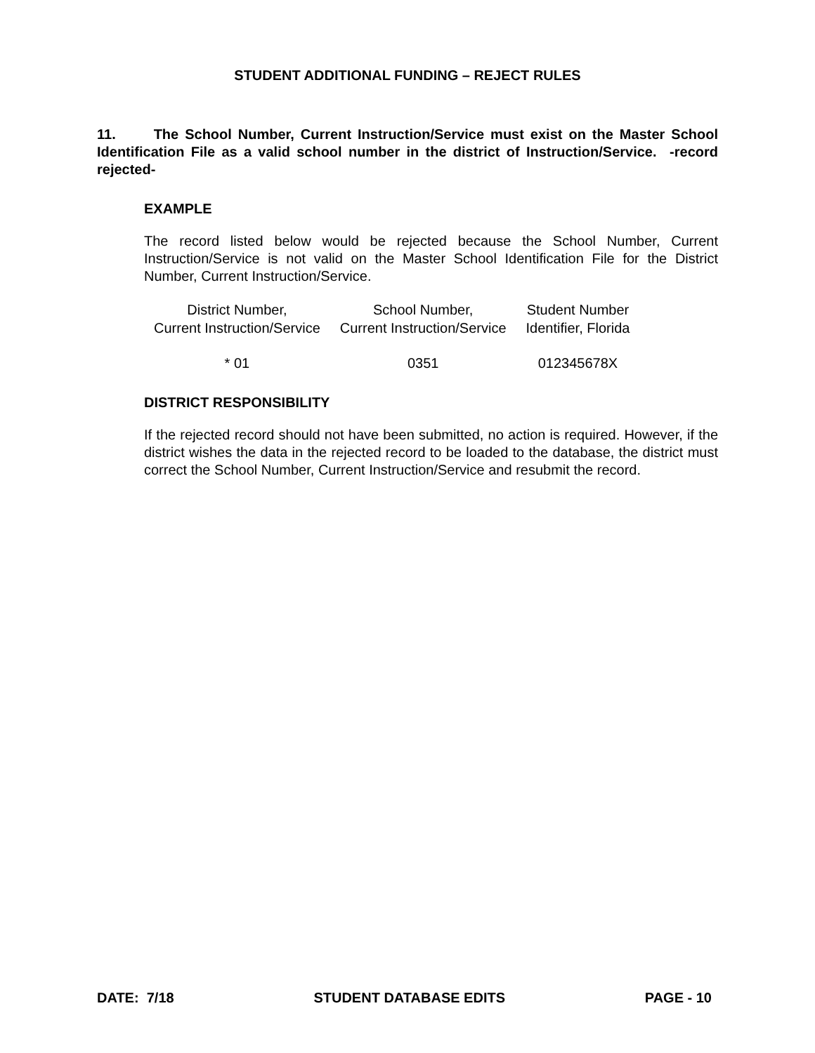STUDENT ADDITIONAL FUNDING – REJECT RULES
11. The School Number, Current Instruction/Service must exist on the Master School Identification File as a valid school number in the district of Instruction/Service. -record rejected-
EXAMPLE
The record listed below would be rejected because the School Number, Current Instruction/Service is not valid on the Master School Identification File for the District Number, Current Instruction/Service.
| District Number, Current Instruction/Service | School Number, Current Instruction/Service | Student Number Identifier, Florida |
| --- | --- | --- |
| * 01 | 0351 | 012345678X |
DISTRICT RESPONSIBILITY
If the rejected record should not have been submitted, no action is required. However, if the district wishes the data in the rejected record to be loaded to the database, the district must correct the School Number, Current Instruction/Service and resubmit the record.
DATE: 7/18 STUDENT DATABASE EDITS PAGE - 10